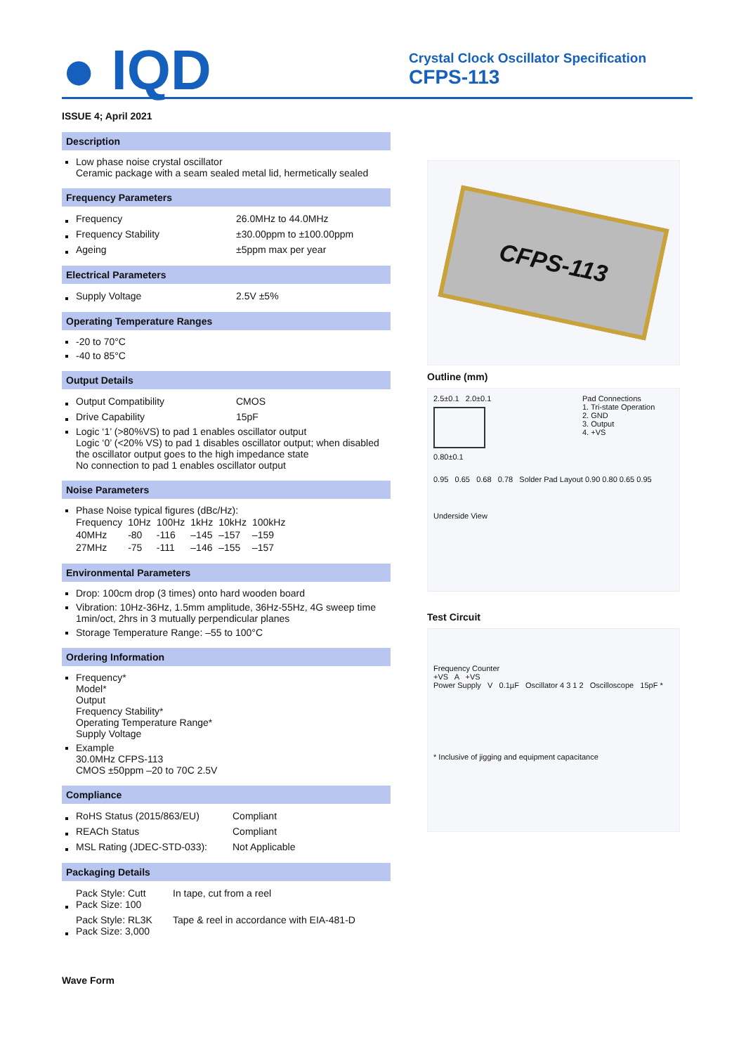● IQD
Crystal Clock Oscillator Specification
CFPS-113
ISSUE 4; April 2021
Description
Low phase noise crystal oscillator
Ceramic package with a seam sealed metal lid, hermetically sealed
Frequency Parameters
| Frequency | 26.0MHz to 44.0MHz |
| Frequency Stability | ±30.00ppm to ±100.00ppm |
| Ageing | ±5ppm max per year |
Electrical Parameters
| Supply Voltage | 2.5V ±5% |
Operating Temperature Ranges
-20 to 70°C
-40 to 85°C
Output Details
| Output Compatibility | CMOS |
| Drive Capability | 15pF |
Logic ‘1’ (>80%VS) to pad 1 enables oscillator output
Logic ‘0’ (<20% VS) to pad 1 disables oscillator output; when disabled the oscillator output goes to the high impedance state
No connection to pad 1 enables oscillator output
Noise Parameters
Phase Noise typical figures (dBc/Hz):
| Frequency | 10Hz | 100Hz | 1kHz | 10kHz | 100kHz |
| 40MHz | -80 | -116 | –145 | –157 | –159 |
| 27MHz | -75 | -111 | –146 | –155 | –157 |
Environmental Parameters
Drop: 100cm drop (3 times) onto hard wooden board
Vibration: 10Hz-36Hz, 1.5mm amplitude, 36Hz-55Hz, 4G sweep time 1min/oct, 2hrs in 3 mutually perpendicular planes
Storage Temperature Range: –55 to 100°C
Ordering Information
Frequency*
Model*
Output
Frequency Stability*
Operating Temperature Range*
Supply Voltage
Example
30.0MHz CFPS-113
CMOS ±50ppm –20 to 70C 2.5V
Compliance
| RoHS Status (2015/863/EU) | Compliant |
| REACh Status | Compliant |
| MSL Rating (JDEC-STD-033): | Not Applicable |
Packaging Details
| Pack Style: Cutt Pack Size: 100 | In tape, cut from a reel |
| Pack Style: RL3K Pack Size: 3,000 | Tape & reel in accordance with EIA-481-D |
CFPS-113
Outline (mm)
Pad Connections
1. Tri-state Operation
2. GND
3. Output
4. +VS
2.5±0.1 2.0±0.1
0.80±0.1
0.95 0.65 0.68 0.78 Solder Pad Layout 0.90 0.80 0.65 0.95
Underside View
Test Circuit
Frequency Counter
+VS A +VS
Power Supply V 0.1µF Oscillator 4 3 1 2 Oscilloscope 15pF *
* Inclusive of jigging and equipment capacitance
Wave Form